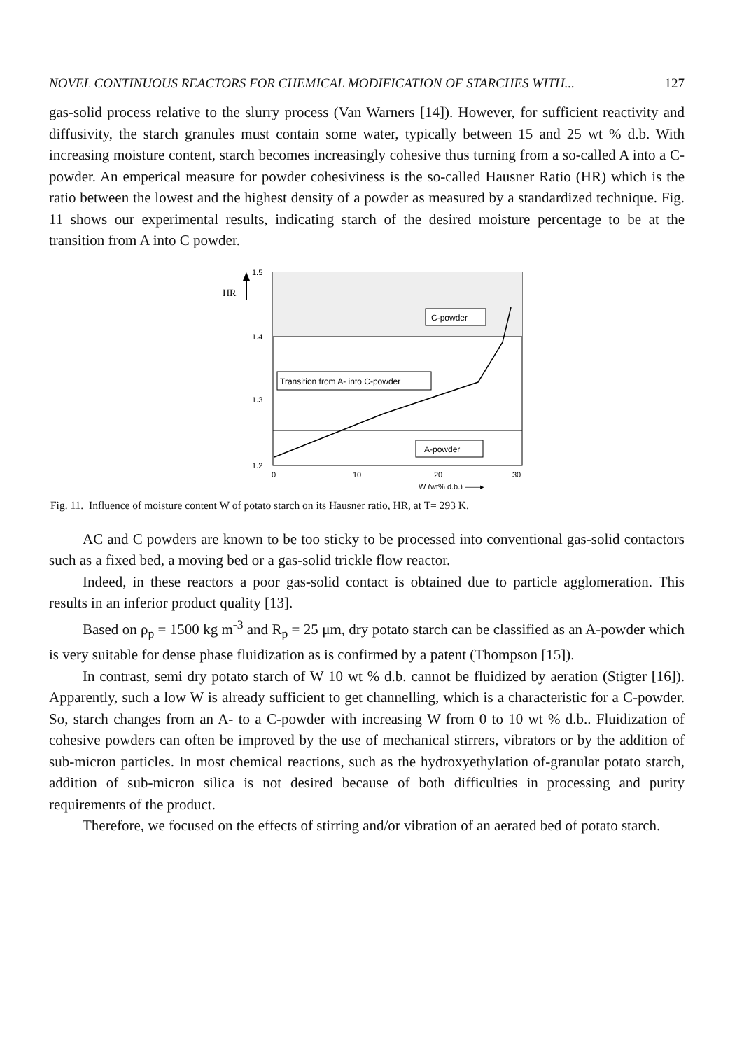NOVEL CONTINUOUS REACTORS FOR CHEMICAL MODIFICATION OF STARCHES WITH... 127
gas-solid process relative to the slurry process (Van Warners [14]). However, for sufficient reactivity and diffusivity, the starch granules must contain some water, typically between 15 and 25 wt % d.b. With increasing moisture content, starch becomes increasingly cohesive thus turning from a so-called A into a C-powder. An emperical measure for powder cohesiviness is the so-called Hausner Ratio (HR) which is the ratio between the lowest and the highest density of a powder as measured by a standardized technique. Fig. 11 shows our experimental results, indicating starch of the desired moisture percentage to be at the transition from A into C powder.
HR
1.5
1.4
1.3
1.2
C-powder
Transition from A- into C-powder
A-powder
0
10
20
30
W (wt% d.b.) ——▸
Fig. 11. Influence of moisture content W of potato starch on its Hausner ratio, HR, at T= 293 K.
AC and C powders are known to be too sticky to be processed into conventional gas-solid contactors such as a fixed bed, a moving bed or a gas-solid trickle flow reactor.
Indeed, in these reactors a poor gas-solid contact is obtained due to particle agglomeration. This results in an inferior product quality [13].
Based on ρ<sub>p</sub> = 1500 kg m<sup>-3</sup> and R<sub>p</sub> = 25 μm, dry potato starch can be classified as an A-powder which is very suitable for dense phase fluidization as is confirmed by a patent (Thompson [15]).
In contrast, semi dry potato starch of W 10 wt % d.b. cannot be fluidized by aeration (Stigter [16]). Apparently, such a low W is already sufficient to get channelling, which is a characteristic for a C-powder. So, starch changes from an A- to a C-powder with increasing W from 0 to 10 wt % d.b.. Fluidization of cohesive powders can often be improved by the use of mechanical stirrers, vibrators or by the addition of sub-micron particles. In most chemical reactions, such as the hydroxyethylation of-granular potato starch, addition of sub-micron silica is not desired because of both difficulties in processing and purity requirements of the product.
Therefore, we focused on the effects of stirring and/or vibration of an aerated bed of potato starch.